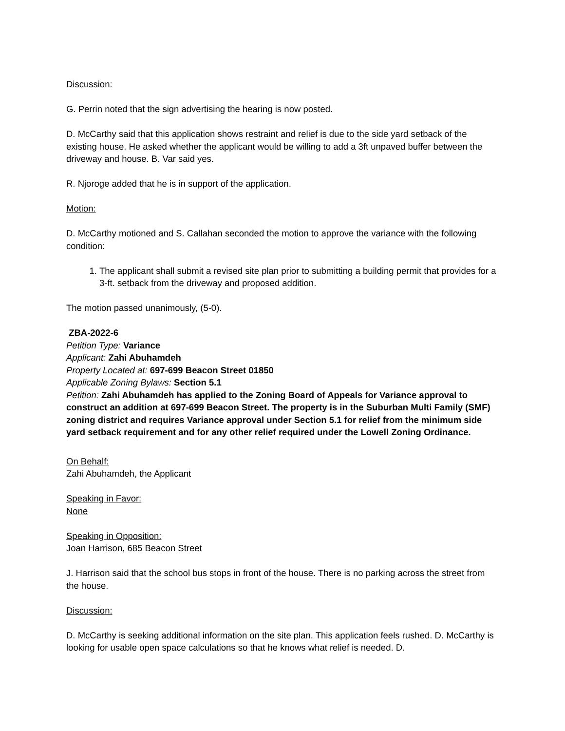Discussion:
G. Perrin noted that the sign advertising the hearing is now posted.
D. McCarthy said that this application shows restraint and relief is due to the side yard setback of the existing house. He asked whether the applicant would be willing to add a 3ft unpaved buffer between the driveway and house. B. Var said yes.
R. Njoroge added that he is in support of the application.
Motion:
D. McCarthy motioned and S. Callahan seconded the motion to approve the variance with the following condition:
1. The applicant shall submit a revised site plan prior to submitting a building permit that provides for a 3-ft. setback from the driveway and proposed addition.
The motion passed unanimously, (5-0).
ZBA-2022-6
Petition Type: Variance
Applicant: Zahi Abuhamdeh
Property Located at: 697-699 Beacon Street 01850
Applicable Zoning Bylaws: Section 5.1
Petition: Zahi Abuhamdeh has applied to the Zoning Board of Appeals for Variance approval to construct an addition at 697-699 Beacon Street. The property is in the Suburban Multi Family (SMF) zoning district and requires Variance approval under Section 5.1 for relief from the minimum side yard setback requirement and for any other relief required under the Lowell Zoning Ordinance.
On Behalf:
Zahi Abuhamdeh, the Applicant
Speaking in Favor:
None
Speaking in Opposition:
Joan Harrison, 685 Beacon Street
J. Harrison said that the school bus stops in front of the house. There is no parking across the street from the house.
Discussion:
D. McCarthy is seeking additional information on the site plan. This application feels rushed. D. McCarthy is looking for usable open space calculations so that he knows what relief is needed. D.